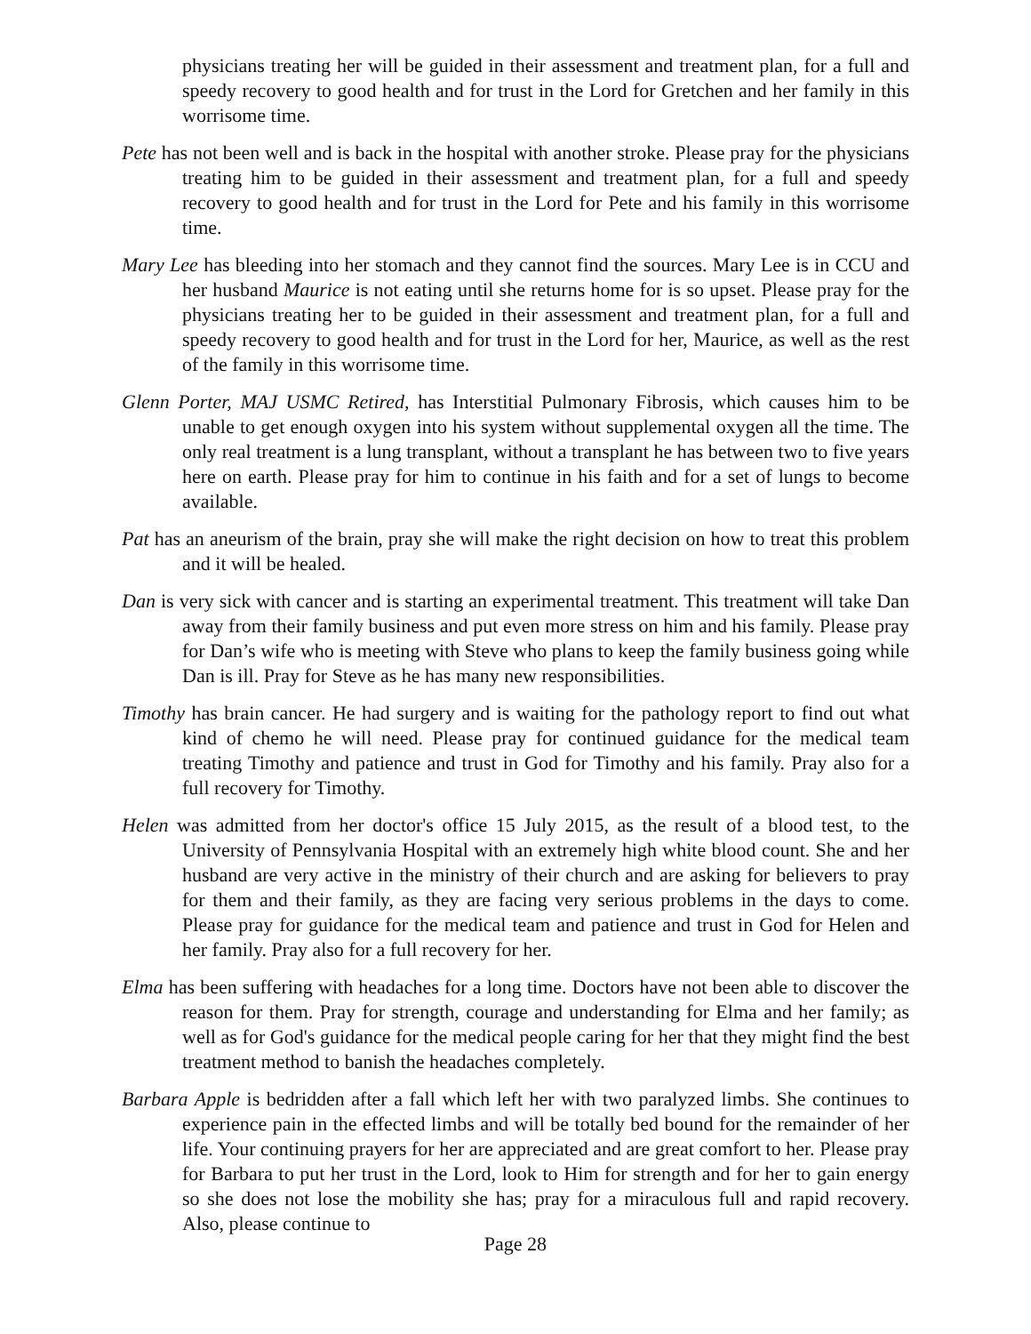physicians treating her will be guided in their assessment and treatment plan, for a full and speedy recovery to good health and for trust in the Lord for Gretchen and her family in this worrisome time.
Pete has not been well and is back in the hospital with another stroke. Please pray for the physicians treating him to be guided in their assessment and treatment plan, for a full and speedy recovery to good health and for trust in the Lord for Pete and his family in this worrisome time.
Mary Lee has bleeding into her stomach and they cannot find the sources. Mary Lee is in CCU and her husband Maurice is not eating until she returns home for is so upset. Please pray for the physicians treating her to be guided in their assessment and treatment plan, for a full and speedy recovery to good health and for trust in the Lord for her, Maurice, as well as the rest of the family in this worrisome time.
Glenn Porter, MAJ USMC Retired, has Interstitial Pulmonary Fibrosis, which causes him to be unable to get enough oxygen into his system without supplemental oxygen all the time. The only real treatment is a lung transplant, without a transplant he has between two to five years here on earth. Please pray for him to continue in his faith and for a set of lungs to become available.
Pat has an aneurism of the brain, pray she will make the right decision on how to treat this problem and it will be healed.
Dan is very sick with cancer and is starting an experimental treatment. This treatment will take Dan away from their family business and put even more stress on him and his family. Please pray for Dan’s wife who is meeting with Steve who plans to keep the family business going while Dan is ill. Pray for Steve as he has many new responsibilities.
Timothy has brain cancer. He had surgery and is waiting for the pathology report to find out what kind of chemo he will need. Please pray for continued guidance for the medical team treating Timothy and patience and trust in God for Timothy and his family. Pray also for a full recovery for Timothy.
Helen was admitted from her doctor's office 15 July 2015, as the result of a blood test, to the University of Pennsylvania Hospital with an extremely high white blood count. She and her husband are very active in the ministry of their church and are asking for believers to pray for them and their family, as they are facing very serious problems in the days to come. Please pray for guidance for the medical team and patience and trust in God for Helen and her family. Pray also for a full recovery for her.
Elma has been suffering with headaches for a long time. Doctors have not been able to discover the reason for them. Pray for strength, courage and understanding for Elma and her family; as well as for God's guidance for the medical people caring for her that they might find the best treatment method to banish the headaches completely.
Barbara Apple is bedridden after a fall which left her with two paralyzed limbs. She continues to experience pain in the effected limbs and will be totally bed bound for the remainder of her life. Your continuing prayers for her are appreciated and are great comfort to her. Please pray for Barbara to put her trust in the Lord, look to Him for strength and for her to gain energy so she does not lose the mobility she has; pray for a miraculous full and rapid recovery. Also, please continue to
Page 28